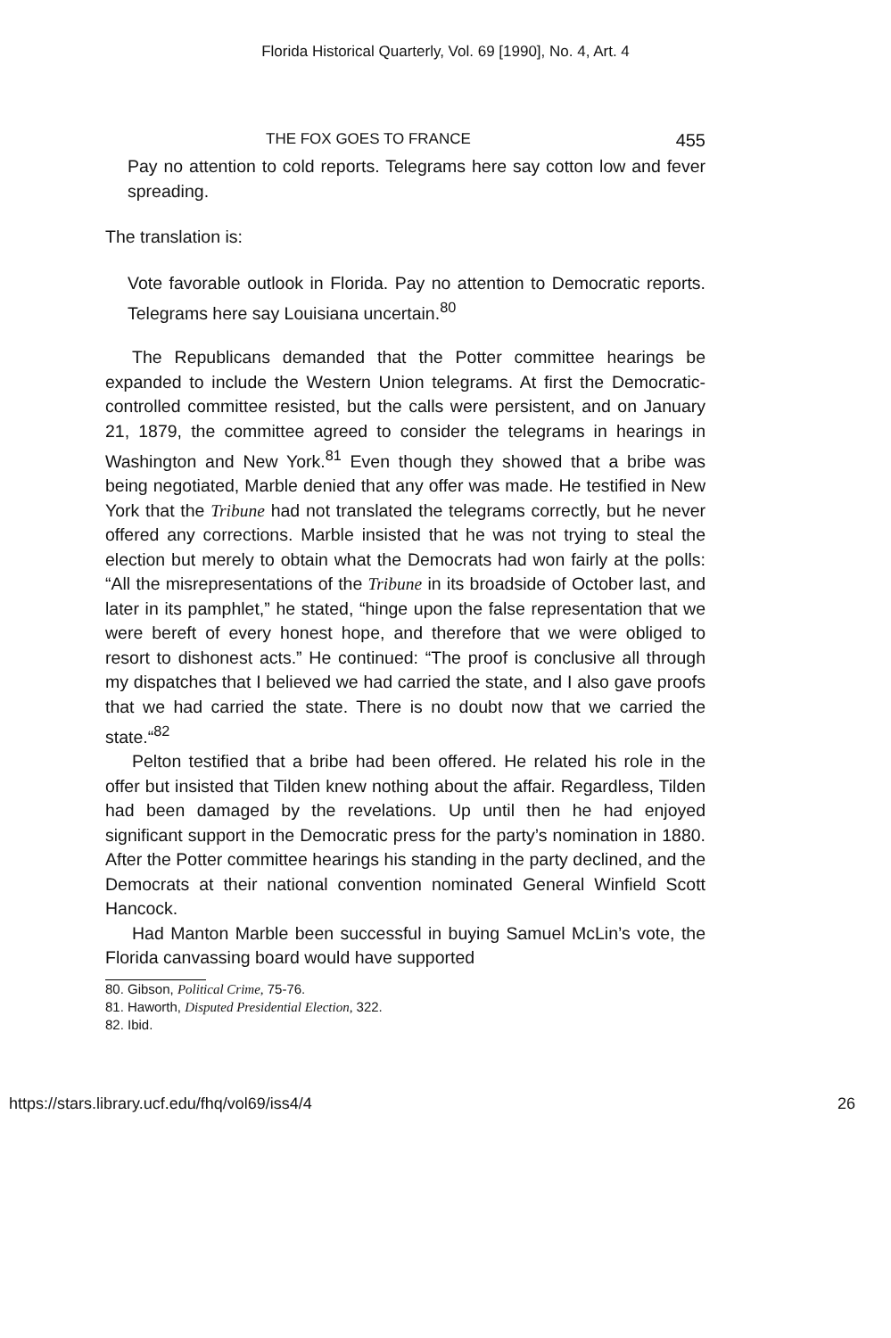Florida Historical Quarterly, Vol. 69 [1990], No. 4, Art. 4
THE FOX GOES TO FRANCE 455
Pay no attention to cold reports. Telegrams here say cotton low and fever spreading.
The translation is:
Vote favorable outlook in Florida. Pay no attention to Democratic reports. Telegrams here say Louisiana uncertain.<sup>80</sup>
The Republicans demanded that the Potter committee hearings be expanded to include the Western Union telegrams. At first the Democratic-controlled committee resisted, but the calls were persistent, and on January 21, 1879, the committee agreed to consider the telegrams in hearings in Washington and New York.<sup>81</sup> Even though they showed that a bribe was being negotiated, Marble denied that any offer was made. He testified in New York that the Tribune had not translated the telegrams correctly, but he never offered any corrections. Marble insisted that he was not trying to steal the election but merely to obtain what the Democrats had won fairly at the polls: “All the misrepresentations of the Tribune in its broadside of October last, and later in its pamphlet,” he stated, “hinge upon the false representation that we were bereft of every honest hope, and therefore that we were obliged to resort to dishonest acts.” He continued: “The proof is conclusive all through my dispatches that I believed we had carried the state, and I also gave proofs that we had carried the state. There is no doubt now that we carried the state.“<sup>82</sup>
Pelton testified that a bribe had been offered. He related his role in the offer but insisted that Tilden knew nothing about the affair. Regardless, Tilden had been damaged by the revelations. Up until then he had enjoyed significant support in the Democratic press for the party’s nomination in 1880. After the Potter committee hearings his standing in the party declined, and the Democrats at their national convention nominated General Winfield Scott Hancock.
Had Manton Marble been successful in buying Samuel McLin’s vote, the Florida canvassing board would have supported
80. Gibson, Political Crime, 75-76.
81. Haworth, Disputed Presidential Election, 322.
82. Ibid.
https://stars.library.ucf.edu/fhq/vol69/iss4/4 26